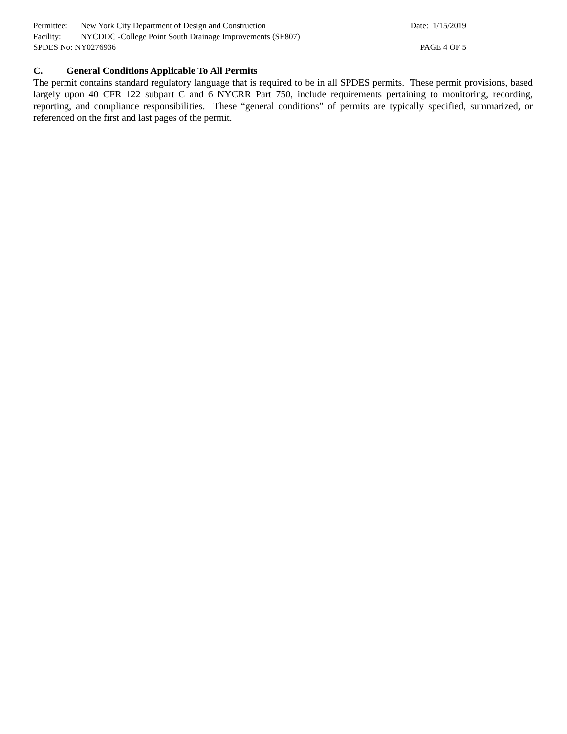Permittee: New York City Department of Design and Construction
Date: 1/15/2019
Facility: NYCDDC -College Point South Drainage Improvements (SE807)
SPDES No: NY0276936 PAGE 4 OF 5
C. General Conditions Applicable To All Permits
The permit contains standard regulatory language that is required to be in all SPDES permits. These permit provisions, based largely upon 40 CFR 122 subpart C and 6 NYCRR Part 750, include requirements pertaining to monitoring, recording, reporting, and compliance responsibilities. These “general conditions” of permits are typically specified, summarized, or referenced on the first and last pages of the permit.